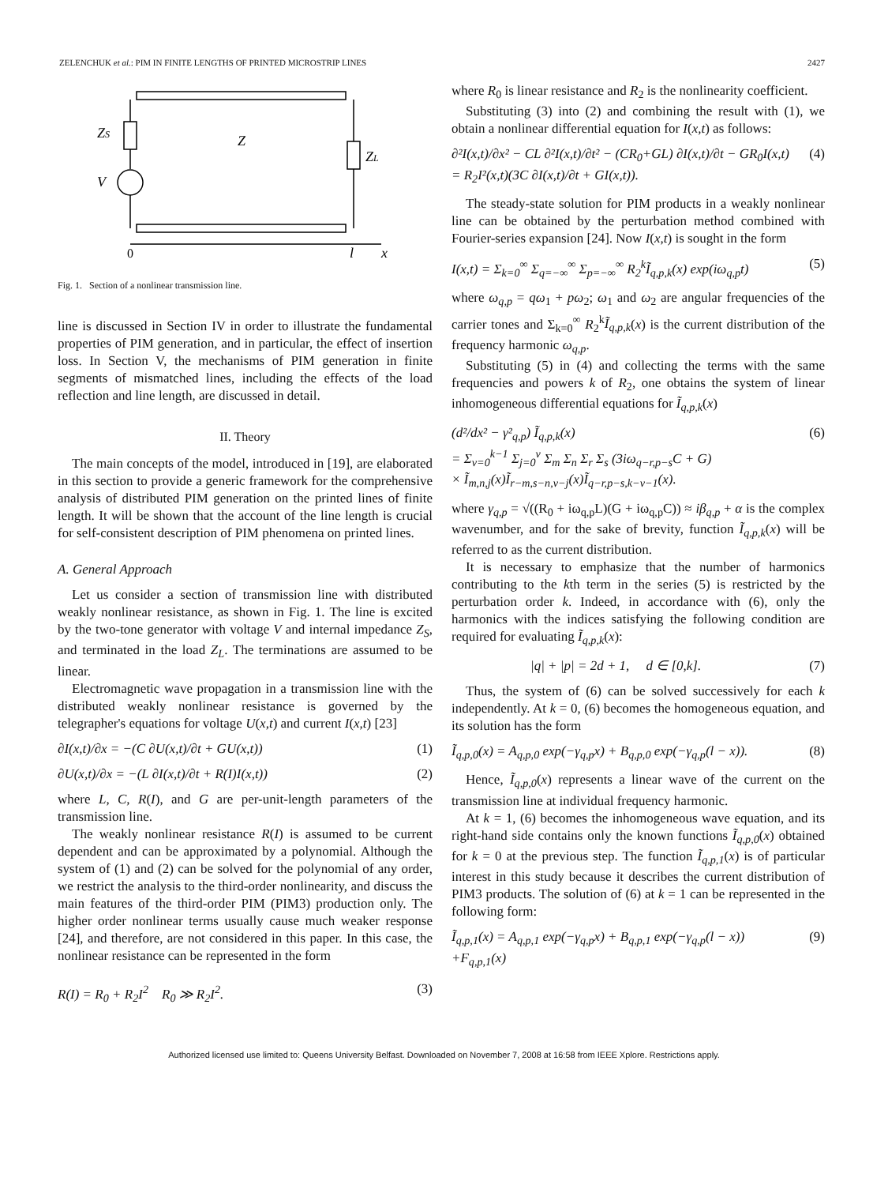ZELENCHUK et al.: PIM IN FINITE LENGTHS OF PRINTED MICROSTRIP LINES 2427
ZS
Z
ZL
V
l
x
0
Fig. 1. Section of a nonlinear transmission line.
line is discussed in Section IV in order to illustrate the fundamental properties of PIM generation, and in particular, the effect of insertion loss. In Section V, the mechanisms of PIM generation in finite segments of mismatched lines, including the effects of the load reflection and line length, are discussed in detail.
II. Theory
The main concepts of the model, introduced in [19], are elaborated in this section to provide a generic framework for the comprehensive analysis of distributed PIM generation on the printed lines of finite length. It will be shown that the account of the line length is crucial for self-consistent description of PIM phenomena on printed lines.
A. General Approach
Let us consider a section of transmission line with distributed weakly nonlinear resistance, as shown in Fig. 1. The line is excited by the two-tone generator with voltage V and internal impedance Z<sub>S</sub>, and terminated in the load Z<sub>L</sub>. The terminations are assumed to be linear.
Electromagnetic wave propagation in a transmission line with the distributed weakly nonlinear resistance is governed by the telegrapher's equations for voltage U(x,t) and current I(x,t) [23]
∂I(x,t)/∂x = −(C ∂U(x,t)/∂t + GU(x,t)) (1)
∂U(x,t)/∂x = −(L ∂I(x,t)/∂t + R(I)I(x,t)) (2)
where L, C, R(I), and G are per-unit-length parameters of the transmission line.
The weakly nonlinear resistance R(I) is assumed to be current dependent and can be approximated by a polynomial. Although the system of (1) and (2) can be solved for the polynomial of any order, we restrict the analysis to the third-order nonlinearity, and discuss the main features of the third-order PIM (PIM3) production only. The higher order nonlinear terms usually cause much weaker response [24], and therefore, are not considered in this paper. In this case, the nonlinear resistance can be represented in the form
R(I) = R<sub>0</sub> + R<sub>2</sub>I<sup>2</sup> R<sub>0</sub> ≫ R<sub>2</sub>I<sup>2</sup>. (3)
where R<sub>0</sub> is linear resistance and R<sub>2</sub> is the nonlinearity coefficient.
Substituting (3) into (2) and combining the result with (1), we obtain a nonlinear differential equation for I(x,t) as follows:
∂²I(x,t)/∂x² − CL ∂²I(x,t)/∂t² − (CR<sub>0</sub>+GL) ∂I(x,t)/∂t − GR<sub>0</sub>I(x,t)
= R<sub>2</sub>I²(x,t)(3C ∂I(x,t)/∂t + GI(x,t)). (4)
The steady-state solution for PIM products in a weakly nonlinear line can be obtained by the perturbation method combined with Fourier-series expansion [24]. Now I(x,t) is sought in the form
I(x,t) = Σ<sub>k=0</sub><sup>∞</sup> Σ<sub>q=−∞</sub><sup>∞</sup> Σ<sub>p=−∞</sub><sup>∞</sup> R<sub>2</sub><sup>k</sup>Ĩ<sub>q,p,k</sub>(x) exp(iω<sub>q,p</sub>t) (5)
where ω<sub>q,p</sub> = qω<sub>1</sub> + pω<sub>2</sub>; ω<sub>1</sub> and ω<sub>2</sub> are angular frequencies of the carrier tones and Σ<sub>k=0</sub><sup>∞</sup> R<sub>2</sub><sup>k</sup>Ĩ<sub>q,p,k</sub>(x) is the current distribution of the frequency harmonic ω<sub>q,p</sub>.
Substituting (5) in (4) and collecting the terms with the same frequencies and powers k of R<sub>2</sub>, one obtains the system of linear inhomogeneous differential equations for Ĩ<sub>q,p,k</sub>(x)
(d²/dx² − γ²<sub>q,p</sub>) Ĩ<sub>q,p,k</sub>(x)
= Σ<sub>v=0</sub><sup>k−1</sup> Σ<sub>j=0</sub><sup>v</sup> Σ<sub>m</sub> Σ<sub>n</sub> Σ<sub>r</sub> Σ<sub>s</sub> (3iω<sub>q−r,p−s</sub>C + G)
× Ĩ<sub>m,n,j</sub>(x)Ĩ<sub>r−m,s−n,v−j</sub>(x)Ĩ<sub>q−r,p−s,k−v−1</sub>(x). (6)
where γ<sub>q,p</sub> = √((R<sub>0</sub> + iω<sub>q,p</sub>L)(G + iω<sub>q,p</sub>C)) ≈ iβ<sub>q,p</sub> + α is the complex wavenumber, and for the sake of brevity, function Ĩ<sub>q,p,k</sub>(x) will be referred to as the current distribution.
It is necessary to emphasize that the number of harmonics contributing to the kth term in the series (5) is restricted by the perturbation order k. Indeed, in accordance with (6), only the harmonics with the indices satisfying the following condition are required for evaluating Ĩ<sub>q,p,k</sub>(x):
|q| + |p| = 2d + 1, d ∈ [0,k]. (7)
Thus, the system of (6) can be solved successively for each k independently. At k = 0, (6) becomes the homogeneous equation, and its solution has the form
Ĩ<sub>q,p,0</sub>(x) = A<sub>q,p,0</sub> exp(−γ<sub>q,p</sub>x) + B<sub>q,p,0</sub> exp(−γ<sub>q,p</sub>(l − x)). (8)
Hence, Ĩ<sub>q,p,0</sub>(x) represents a linear wave of the current on the transmission line at individual frequency harmonic.
At k = 1, (6) becomes the inhomogeneous wave equation, and its right-hand side contains only the known functions Ĩ<sub>q,p,0</sub>(x) obtained for k = 0 at the previous step. The function Ĩ<sub>q,p,1</sub>(x) is of particular interest in this study because it describes the current distribution of PIM3 products. The solution of (6) at k = 1 can be represented in the following form:
Ĩ<sub>q,p,1</sub>(x) = A<sub>q,p,1</sub> exp(−γ<sub>q,p</sub>x) + B<sub>q,p,1</sub> exp(−γ<sub>q,p</sub>(l − x))
+F<sub>q,p,1</sub>(x) (9)
Authorized licensed use limited to: Queens University Belfast. Downloaded on November 7, 2008 at 16:58 from IEEE Xplore. Restrictions apply.